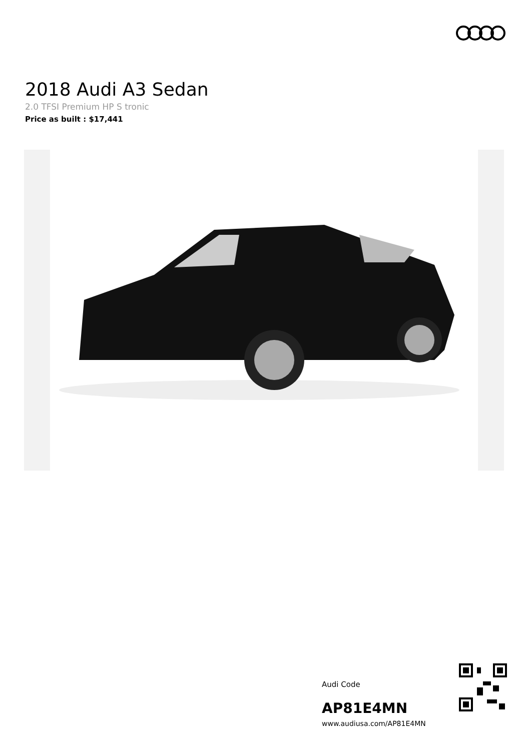2018 Audi A3 Sedan
2.0 TFSI Premium HP S tronic
Price as built : $17,441
Audi Code
AP81E4MN
www.audiusa.com/AP81E4MN